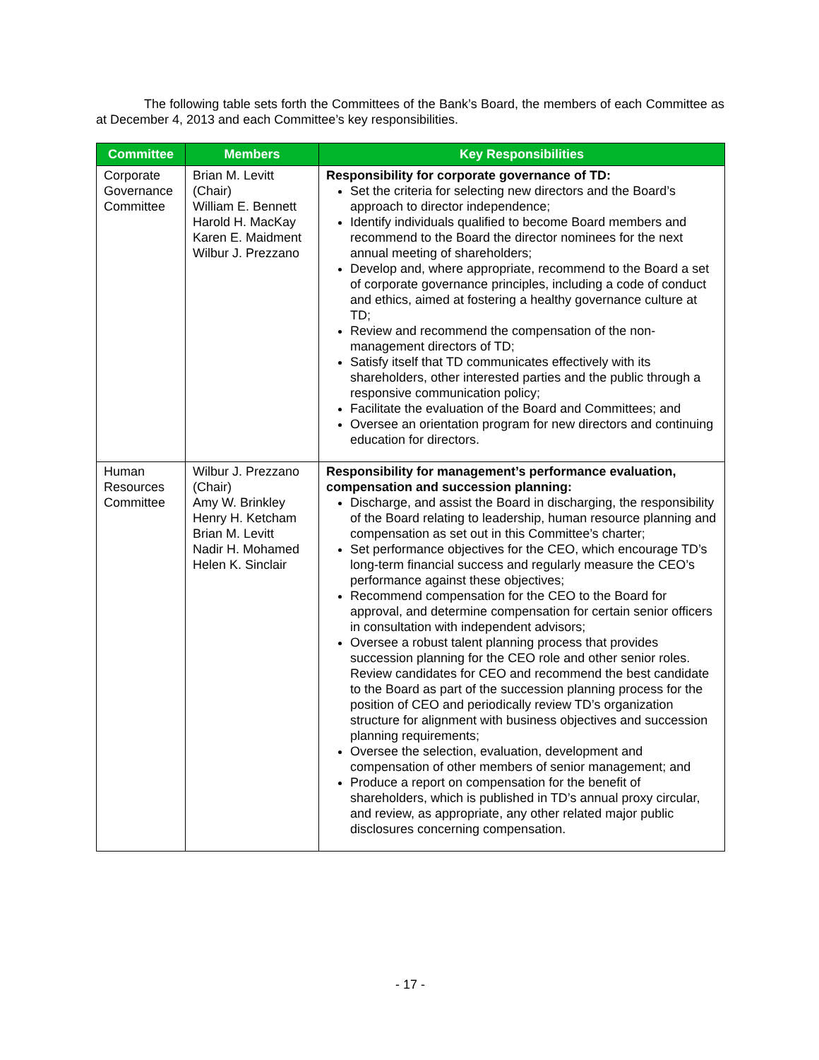The following table sets forth the Committees of the Bank’s Board, the members of each Committee as at December 4, 2013 and each Committee’s key responsibilities.
| Committee | Members | Key Responsibilities |
| --- | --- | --- |
| Corporate Governance Committee | Brian M. Levitt (Chair) William E. Bennett Harold H. MacKay Karen E. Maidment Wilbur J. Prezzano | Responsibility for corporate governance of TD: Set the criteria for selecting new directors and the Board’s approach to director independence; Identify individuals qualified to become Board members and recommend to the Board the director nominees for the next annual meeting of shareholders; Develop and, where appropriate, recommend to the Board a set of corporate governance principles, including a code of conduct and ethics, aimed at fostering a healthy governance culture at TD; Review and recommend the compensation of the non-management directors of TD; Satisfy itself that TD communicates effectively with its shareholders, other interested parties and the public through a responsive communication policy; Facilitate the evaluation of the Board and Committees; and Oversee an orientation program for new directors and continuing education for directors. |
| Human Resources Committee | Wilbur J. Prezzano (Chair) Amy W. Brinkley Henry H. Ketcham Brian M. Levitt Nadir H. Mohamed Helen K. Sinclair | Responsibility for management’s performance evaluation, compensation and succession planning: Discharge, and assist the Board in discharging, the responsibility of the Board relating to leadership, human resource planning and compensation as set out in this Committee’s charter; Set performance objectives for the CEO, which encourage TD’s long-term financial success and regularly measure the CEO’s performance against these objectives; Recommend compensation for the CEO to the Board for approval, and determine compensation for certain senior officers in consultation with independent advisors; Oversee a robust talent planning process that provides succession planning for the CEO role and other senior roles. Review candidates for CEO and recommend the best candidate to the Board as part of the succession planning process for the position of CEO and periodically review TD’s organization structure for alignment with business objectives and succession planning requirements; Oversee the selection, evaluation, development and compensation of other members of senior management; and Produce a report on compensation for the benefit of shareholders, which is published in TD’s annual proxy circular, and review, as appropriate, any other related major public disclosures concerning compensation. |
- 17 -